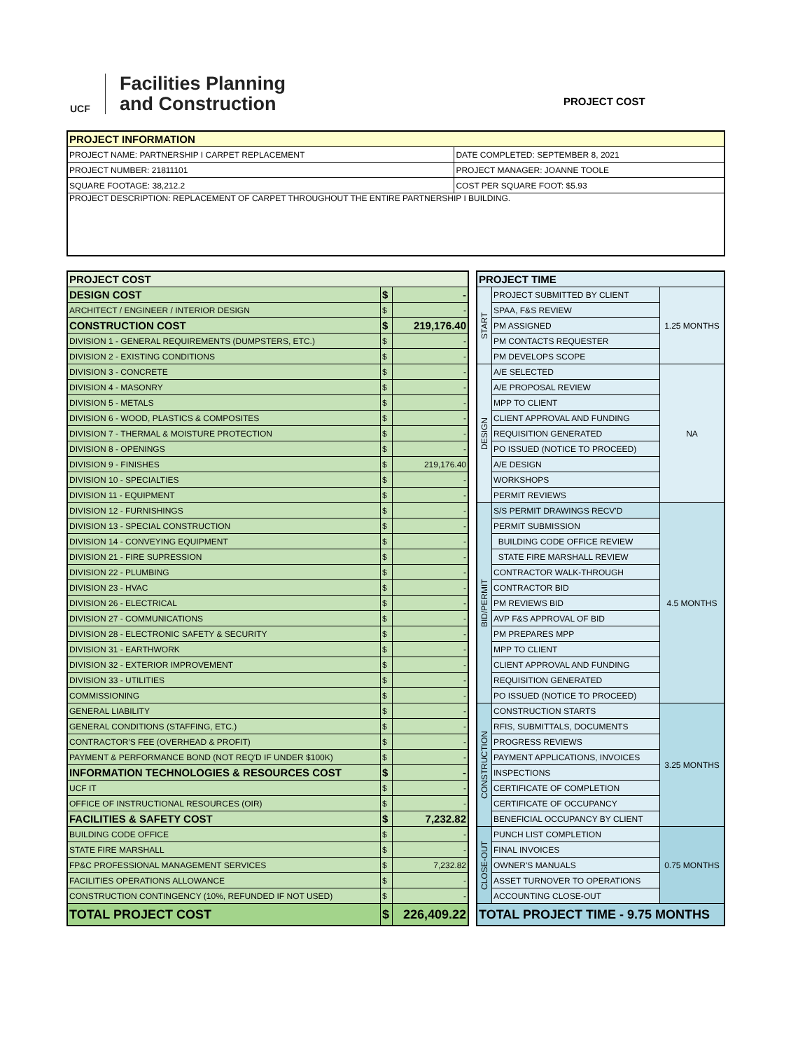UCF
Facilities Planning
and Construction
PROJECT COST
| PROJECT INFORMATION | |
| --- | --- |
| PROJECT NAME: PARTNERSHIP I CARPET REPLACEMENT | DATE COMPLETED: SEPTEMBER 8, 2021 |
| PROJECT NUMBER: 21811101 | PROJECT MANAGER: JOANNE TOOLE |
| SQUARE FOOTAGE: 38,212.2 | COST PER SQUARE FOOT: $5.93 |
| PROJECT DESCRIPTION: REPLACEMENT OF CARPET THROUGHOUT THE ENTIRE PARTNERSHIP I BUILDING. | |
| PROJECT COST | | |
| DESIGN COST | $ | - |
| ARCHITECT / ENGINEER / INTERIOR DESIGN | $ | - |
| CONSTRUCTION COST | $ | 219,176.40 |
| DIVISION 1 - GENERAL REQUIREMENTS (DUMPSTERS, ETC.) | $ | - |
| DIVISION 2 - EXISTING CONDITIONS | $ | - |
| DIVISION 3 - CONCRETE | $ | - |
| DIVISION 4 - MASONRY | $ | - |
| DIVISION 5 - METALS | $ | - |
| DIVISION 6 - WOOD, PLASTICS & COMPOSITES | $ | - |
| DIVISION 7 - THERMAL & MOISTURE PROTECTION | $ | - |
| DIVISION 8 - OPENINGS | $ | - |
| DIVISION 9 - FINISHES | $ | 219,176.40 |
| DIVISION 10 - SPECIALTIES | $ | - |
| DIVISION 11 - EQUIPMENT | $ | - |
| DIVISION 12 - FURNISHINGS | $ | - |
| DIVISION 13 - SPECIAL CONSTRUCTION | $ | - |
| DIVISION 14 - CONVEYING EQUIPMENT | $ | - |
| DIVISION 21 - FIRE SUPRESSION | $ | - |
| DIVISION 22 - PLUMBING | $ | - |
| DIVISION 23 - HVAC | $ | - |
| DIVISION 26 - ELECTRICAL | $ | - |
| DIVISION 27 - COMMUNICATIONS | $ | - |
| DIVISION 28 - ELECTRONIC SAFETY & SECURITY | $ | - |
| DIVISION 31 - EARTHWORK | $ | - |
| DIVISION 32 - EXTERIOR IMPROVEMENT | $ | - |
| DIVISION 33 - UTILITIES | $ | - |
| COMMISSIONING | $ | - |
| GENERAL LIABILITY | $ | - |
| GENERAL CONDITIONS (STAFFING, ETC.) | $ | - |
| CONTRACTOR'S FEE (OVERHEAD & PROFIT) | $ | - |
| PAYMENT & PERFORMANCE BOND (NOT REQ'D IF UNDER $100K) | $ | - |
| INFORMATION TECHNOLOGIES & RESOURCES COST | $ | - |
| UCF IT | $ | - |
| OFFICE OF INSTRUCTIONAL RESOURCES (OIR) | $ | - |
| FACILITIES & SAFETY COST | $ | 7,232.82 |
| BUILDING CODE OFFICE | $ | - |
| STATE FIRE MARSHALL | $ | - |
| FP&C PROFESSIONAL MANAGEMENT SERVICES | $ | 7,232.82 |
| FACILITIES OPERATIONS ALLOWANCE | $ | - |
| CONSTRUCTION CONTINGENCY (10%, REFUNDED IF NOT USED) | $ | - |
| TOTAL PROJECT COST | $ | 226,409.22 |
| PROJECT TIME | | |
| START | PROJECT SUBMITTED BY CLIENT | 1.25 MONTHS |
| | SPAA, F&S REVIEW | |
| | PM ASSIGNED | |
| | PM CONTACTS REQUESTER | |
| | PM DEVELOPS SCOPE | |
| DESIGN | A/E SELECTED | NA |
| | A/E PROPOSAL REVIEW | |
| | MPP TO CLIENT | |
| | CLIENT APPROVAL AND FUNDING | |
| | REQUISITION GENERATED | |
| | PO ISSUED (NOTICE TO PROCEED) | |
| | A/E DESIGN | |
| | WORKSHOPS | |
| | PERMIT REVIEWS | |
| BID/PERMIT | S/S PERMIT DRAWINGS RECV'D | 4.5 MONTHS |
| | PERMIT SUBMISSION | |
| | BUILDING CODE OFFICE REVIEW | |
| | STATE FIRE MARSHALL REVIEW | |
| | CONTRACTOR WALK-THROUGH | |
| | CONTRACTOR BID | |
| | PM REVIEWS BID | |
| | AVP F&S APPROVAL OF BID | |
| | PM PREPARES MPP | |
| | MPP TO CLIENT | |
| | CLIENT APPROVAL AND FUNDING | |
| | REQUISITION GENERATED | |
| | PO ISSUED (NOTICE TO PROCEED) | |
| CONSTRUCTION | CONSTRUCTION STARTS | 3.25 MONTHS |
| | RFIS, SUBMITTALS, DOCUMENTS | |
| | PROGRESS REVIEWS | |
| | PAYMENT APPLICATIONS, INVOICES | |
| | INSPECTIONS | |
| | CERTIFICATE OF COMPLETION | |
| | CERTIFICATE OF OCCUPANCY | |
| | BENEFICIAL OCCUPANCY BY CLIENT | |
| CLOSE-OUT | PUNCH LIST COMPLETION | 0.75 MONTHS |
| | FINAL INVOICES | |
| | OWNER'S MANUALS | |
| | ASSET TURNOVER TO OPERATIONS | |
| | ACCOUNTING CLOSE-OUT | |
| TOTAL PROJECT TIME - 9.75 MONTHS | | |